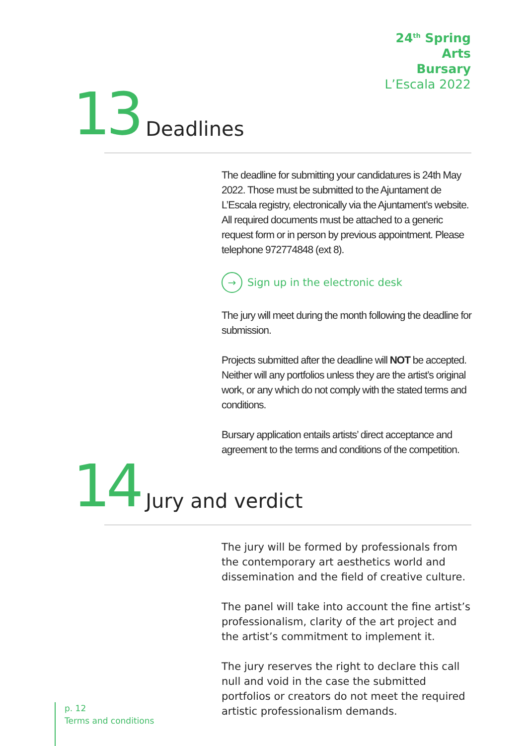24<sup>th</sup> Spring
Arts
Bursary
L’Escala 2022
13 Deadlines
The deadline for submitting your candidatures is 24th May 2022. Those must be submitted to the Ajuntament de L’Escala registry, electronically via the Ajuntament’s website. All required documents must be attached to a generic request form or in person by previous appointment. Please telephone 972774848 (ext 8).
→ Sign up in the electronic desk
The jury will meet during the month following the deadline for submission.
Projects submitted after the deadline will NOT be accepted. Neither will any portfolios unless they are the artist’s original work, or any which do not comply with the stated terms and conditions.
Bursary application entails artists’ direct acceptance and agreement to the terms and conditions of the competition.
14 Jury and verdict
The jury will be formed by professionals from the contemporary art aesthetics world and dissemination and the field of creative culture.
The panel will take into account the fine artist’s professionalism, clarity of the art project and the artist’s commitment to implement it.
The jury reserves the right to declare this call null and void in the case the submitted portfolios or creators do not meet the required artistic professionalism demands.
p. 12
Terms and conditions